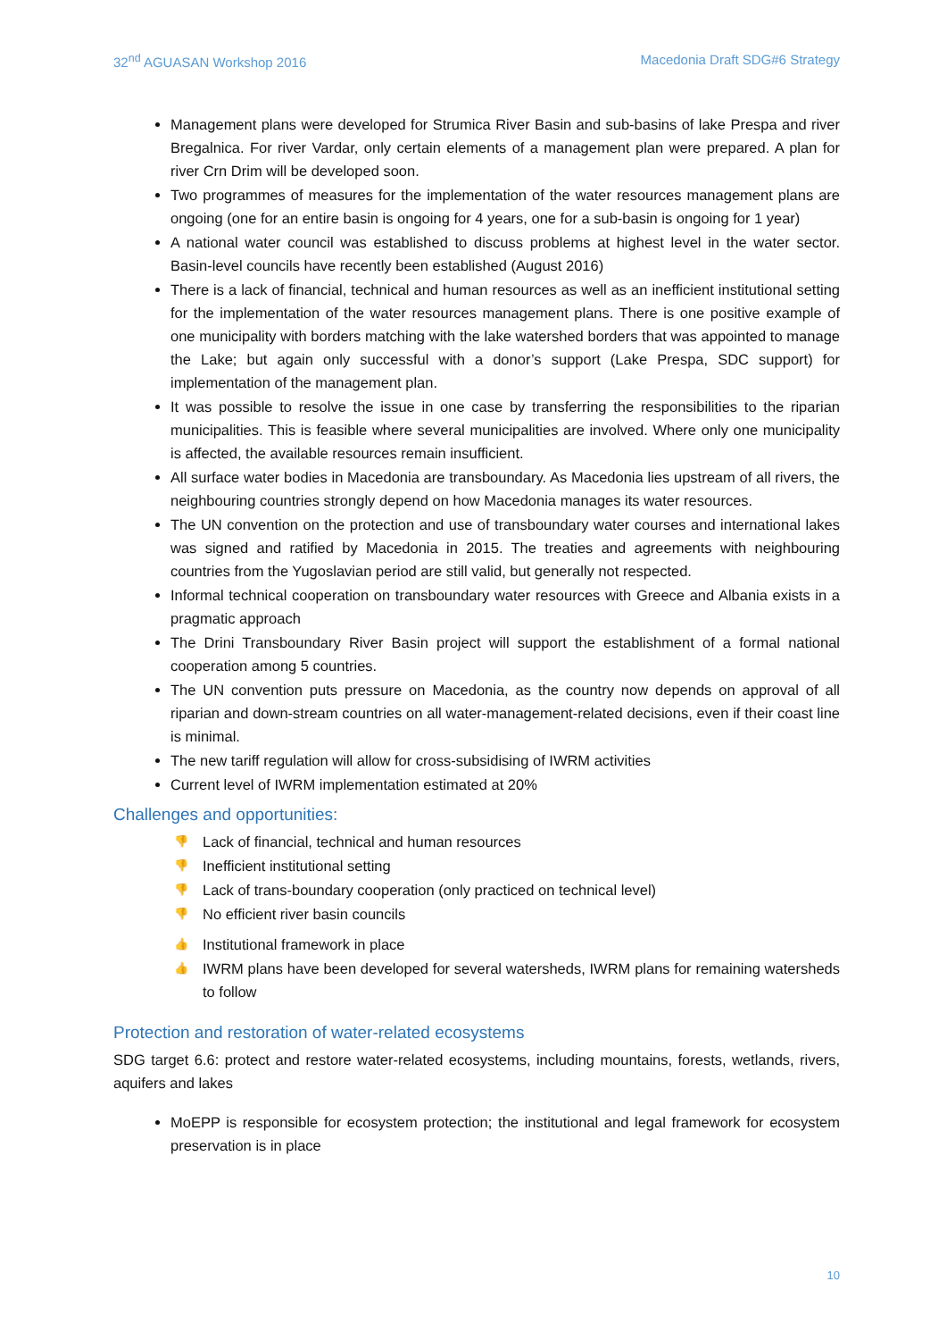32<sup>nd</sup> AGUASAN Workshop 2016 Macedonia Draft SDG#6 Strategy
Management plans were developed for Strumica River Basin and sub-basins of lake Prespa and river Bregalnica. For river Vardar, only certain elements of a management plan were prepared. A plan for river Crn Drim will be developed soon.
Two programmes of measures for the implementation of the water resources management plans are ongoing (one for an entire basin is ongoing for 4 years, one for a sub-basin is ongoing for 1 year)
A national water council was established to discuss problems at highest level in the water sector. Basin-level councils have recently been established (August 2016)
There is a lack of financial, technical and human resources as well as an inefficient institutional setting for the implementation of the water resources management plans. There is one positive example of one municipality with borders matching with the lake watershed borders that was appointed to manage the Lake; but again only successful with a donor’s support (Lake Prespa, SDC support) for implementation of the management plan.
It was possible to resolve the issue in one case by transferring the responsibilities to the riparian municipalities. This is feasible where several municipalities are involved. Where only one municipality is affected, the available resources remain insufficient.
All surface water bodies in Macedonia are transboundary. As Macedonia lies upstream of all rivers, the neighbouring countries strongly depend on how Macedonia manages its water resources.
The UN convention on the protection and use of transboundary water courses and international lakes was signed and ratified by Macedonia in 2015. The treaties and agreements with neighbouring countries from the Yugoslavian period are still valid, but generally not respected.
Informal technical cooperation on transboundary water resources with Greece and Albania exists in a pragmatic approach
The Drini Transboundary River Basin project will support the establishment of a formal national cooperation among 5 countries.
The UN convention puts pressure on Macedonia, as the country now depends on approval of all riparian and down-stream countries on all water-management-related decisions, even if their coast line is minimal.
The new tariff regulation will allow for cross-subsidising of IWRM activities
Current level of IWRM implementation estimated at 20%
Challenges and opportunities:
👎 Lack of financial, technical and human resources
👎 Inefficient institutional setting
👎 Lack of trans-boundary cooperation (only practiced on technical level)
👎 No efficient river basin councils
👍 Institutional framework in place
👍 IWRM plans have been developed for several watersheds, IWRM plans for remaining watersheds to follow
Protection and restoration of water-related ecosystems
SDG target 6.6: protect and restore water-related ecosystems, including mountains, forests, wetlands, rivers, aquifers and lakes
MoEPP is responsible for ecosystem protection; the institutional and legal framework for ecosystem preservation is in place
10